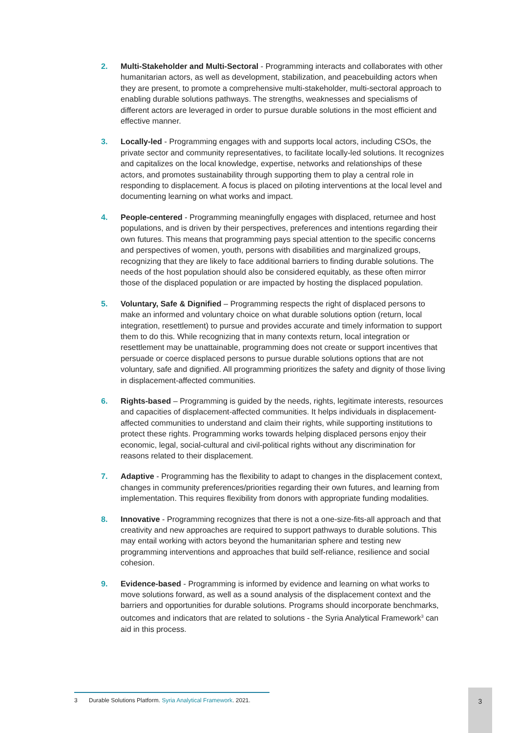2. Multi-Stakeholder and Multi-Sectoral - Programming interacts and collaborates with other humanitarian actors, as well as development, stabilization, and peacebuilding actors when they are present, to promote a comprehensive multi-stakeholder, multi-sectoral approach to enabling durable solutions pathways. The strengths, weaknesses and specialisms of different actors are leveraged in order to pursue durable solutions in the most efficient and effective manner.
3. Locally-led - Programming engages with and supports local actors, including CSOs, the private sector and community representatives, to facilitate locally-led solutions. It recognizes and capitalizes on the local knowledge, expertise, networks and relationships of these actors, and promotes sustainability through supporting them to play a central role in responding to displacement. A focus is placed on piloting interventions at the local level and documenting learning on what works and impact.
4. People-centered - Programming meaningfully engages with displaced, returnee and host populations, and is driven by their perspectives, preferences and intentions regarding their own futures. This means that programming pays special attention to the specific concerns and perspectives of women, youth, persons with disabilities and marginalized groups, recognizing that they are likely to face additional barriers to finding durable solutions. The needs of the host population should also be considered equitably, as these often mirror those of the displaced population or are impacted by hosting the displaced population.
5. Voluntary, Safe & Dignified – Programming respects the right of displaced persons to make an informed and voluntary choice on what durable solutions option (return, local integration, resettlement) to pursue and provides accurate and timely information to support them to do this. While recognizing that in many contexts return, local integration or resettlement may be unattainable, programming does not create or support incentives that persuade or coerce displaced persons to pursue durable solutions options that are not voluntary, safe and dignified. All programming prioritizes the safety and dignity of those living in displacement-affected communities.
6. Rights-based – Programming is guided by the needs, rights, legitimate interests, resources and capacities of displacement-affected communities. It helps individuals in displacement-affected communities to understand and claim their rights, while supporting institutions to protect these rights. Programming works towards helping displaced persons enjoy their economic, legal, social-cultural and civil-political rights without any discrimination for reasons related to their displacement.
7. Adaptive - Programming has the flexibility to adapt to changes in the displacement context, changes in community preferences/priorities regarding their own futures, and learning from implementation. This requires flexibility from donors with appropriate funding modalities.
8. Innovative - Programming recognizes that there is not a one-size-fits-all approach and that creativity and new approaches are required to support pathways to durable solutions. This may entail working with actors beyond the humanitarian sphere and testing new programming interventions and approaches that build self-reliance, resilience and social cohesion.
9. Evidence-based - Programming is informed by evidence and learning on what works to move solutions forward, as well as a sound analysis of the displacement context and the barriers and opportunities for durable solutions. Programs should incorporate benchmarks, outcomes and indicators that are related to solutions - the Syria Analytical Framework<sup>3</sup> can aid in this process.
3 Durable Solutions Platform. Syria Analytical Framework. 2021.
3